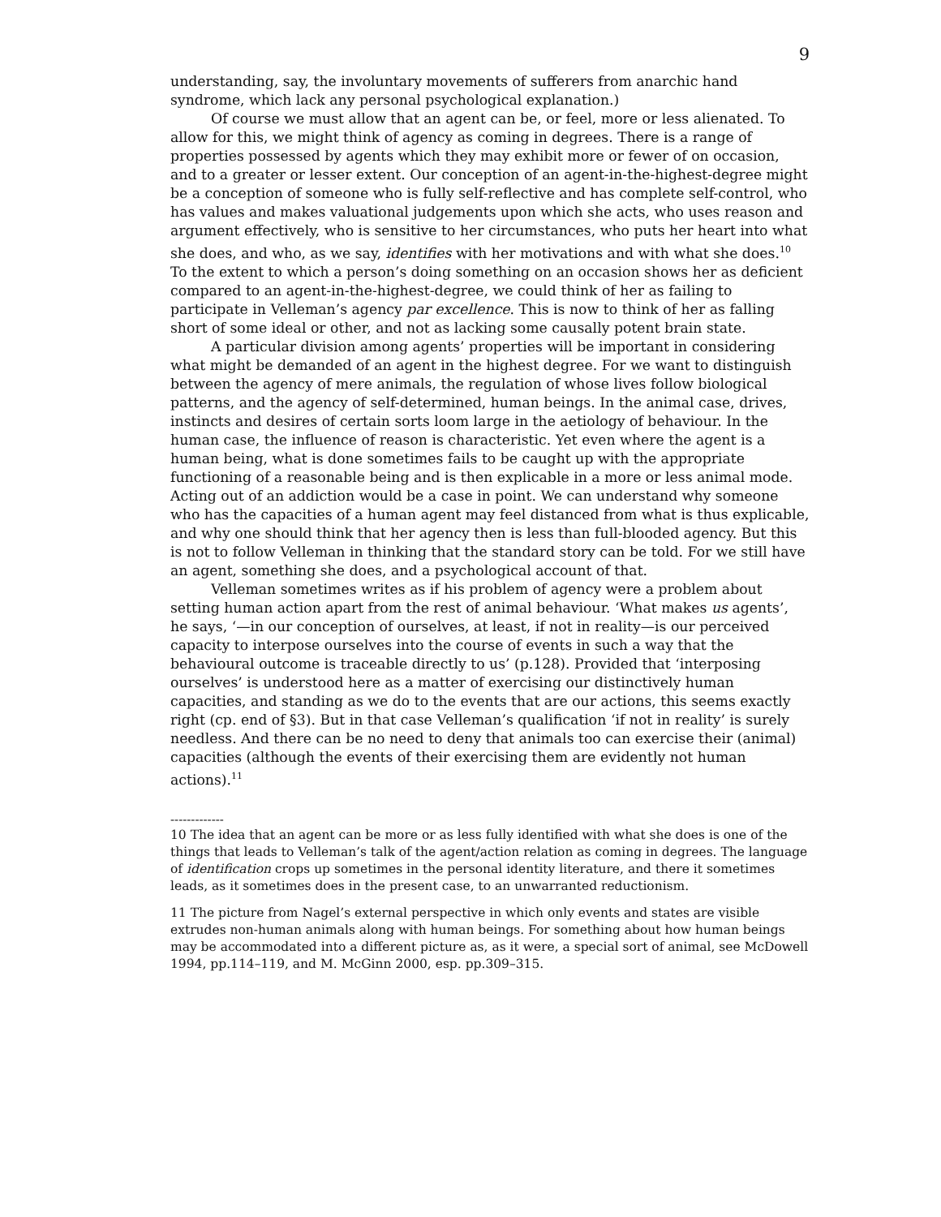9
understanding, say, the involuntary movements of sufferers from anarchic hand syndrome, which lack any personal psychological explanation.)
Of course we must allow that an agent can be, or feel, more or less alienated. To allow for this, we might think of agency as coming in degrees. There is a range of properties possessed by agents which they may exhibit more or fewer of on occasion, and to a greater or lesser extent. Our conception of an agent-in-the-highest-degree might be a conception of someone who is fully self-reflective and has complete self-control, who has values and makes valuational judgements upon which she acts, who uses reason and argument effectively, who is sensitive to her circumstances, who puts her heart into what she does, and who, as we say, identifies with her motivations and with what she does.<sup>10</sup> To the extent to which a person’s doing something on an occasion shows her as deficient compared to an agent-in-the-highest-degree, we could think of her as failing to participate in Velleman’s agency par excellence. This is now to think of her as falling short of some ideal or other, and not as lacking some causally potent brain state.
A particular division among agents’ properties will be important in considering what might be demanded of an agent in the highest degree. For we want to distinguish between the agency of mere animals, the regulation of whose lives follow biological patterns, and the agency of self-determined, human beings. In the animal case, drives, instincts and desires of certain sorts loom large in the aetiology of behaviour. In the human case, the influence of reason is characteristic. Yet even where the agent is a human being, what is done sometimes fails to be caught up with the appropriate functioning of a reasonable being and is then explicable in a more or less animal mode. Acting out of an addiction would be a case in point. We can understand why someone who has the capacities of a human agent may feel distanced from what is thus explicable, and why one should think that her agency then is less than full-blooded agency. But this is not to follow Velleman in thinking that the standard story can be told. For we still have an agent, something she does, and a psychological account of that.
Velleman sometimes writes as if his problem of agency were a problem about setting human action apart from the rest of animal behaviour. ‘What makes us agents’, he says, ‘—in our conception of ourselves, at least, if not in reality—is our perceived capacity to interpose ourselves into the course of events in such a way that the behavioural outcome is traceable directly to us’ (p.128). Provided that ‘interposing ourselves’ is understood here as a matter of exercising our distinctively human capacities, and standing as we do to the events that are our actions, this seems exactly right (cp. end of §3). But in that case Velleman’s qualification ‘if not in reality’ is surely needless. And there can be no need to deny that animals too can exercise their (animal) capacities (although the events of their exercising them are evidently not human actions).<sup>11</sup>
-------------
10 The idea that an agent can be more or as less fully identified with what she does is one of the things that leads to Velleman’s talk of the agent/action relation as coming in degrees. The language of identification crops up sometimes in the personal identity literature, and there it sometimes leads, as it sometimes does in the present case, to an unwarranted reductionism.
11 The picture from Nagel’s external perspective in which only events and states are visible extrudes non-human animals along with human beings. For something about how human beings may be accommodated into a different picture as, as it were, a special sort of animal, see McDowell 1994, pp.114–119, and M. McGinn 2000, esp. pp.309–315.